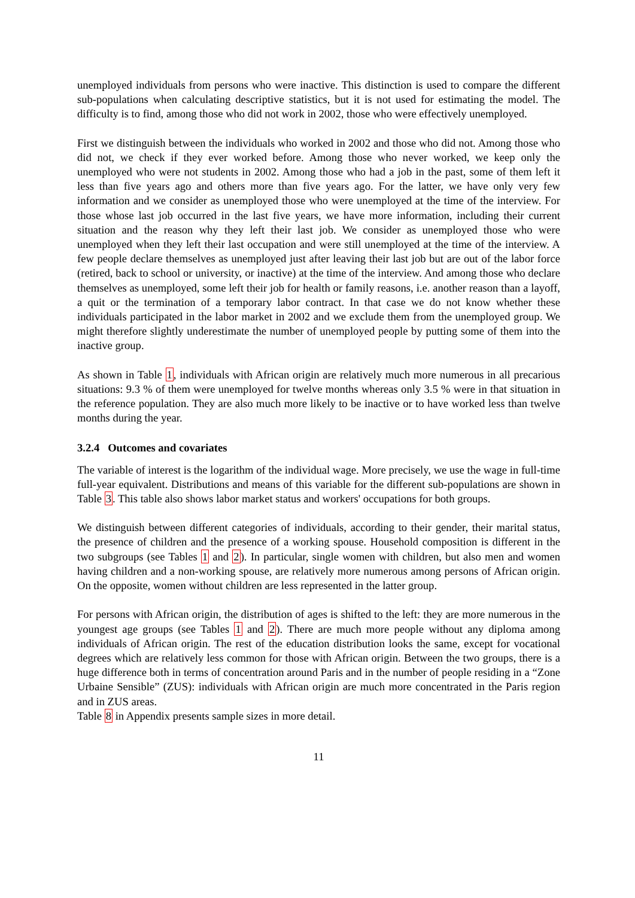unemployed individuals from persons who were inactive. This distinction is used to compare the different sub-populations when calculating descriptive statistics, but it is not used for estimating the model. The difficulty is to find, among those who did not work in 2002, those who were effectively unemployed.
First we distinguish between the individuals who worked in 2002 and those who did not. Among those who did not, we check if they ever worked before. Among those who never worked, we keep only the unemployed who were not students in 2002. Among those who had a job in the past, some of them left it less than five years ago and others more than five years ago. For the latter, we have only very few information and we consider as unemployed those who were unemployed at the time of the interview. For those whose last job occurred in the last five years, we have more information, including their current situation and the reason why they left their last job. We consider as unemployed those who were unemployed when they left their last occupation and were still unemployed at the time of the interview. A few people declare themselves as unemployed just after leaving their last job but are out of the labor force (retired, back to school or university, or inactive) at the time of the interview. And among those who declare themselves as unemployed, some left their job for health or family reasons, i.e. another reason than a layoff, a quit or the termination of a temporary labor contract. In that case we do not know whether these individuals participated in the labor market in 2002 and we exclude them from the unemployed group. We might therefore slightly underestimate the number of unemployed people by putting some of them into the inactive group.
As shown in Table 1, individuals with African origin are relatively much more numerous in all precarious situations: 9.3 % of them were unemployed for twelve months whereas only 3.5 % were in that situation in the reference population. They are also much more likely to be inactive or to have worked less than twelve months during the year.
3.2.4 Outcomes and covariates
The variable of interest is the logarithm of the individual wage. More precisely, we use the wage in full-time full-year equivalent. Distributions and means of this variable for the different sub-populations are shown in Table 3. This table also shows labor market status and workers' occupations for both groups.
We distinguish between different categories of individuals, according to their gender, their marital status, the presence of children and the presence of a working spouse. Household composition is different in the two subgroups (see Tables 1 and 2). In particular, single women with children, but also men and women having children and a non-working spouse, are relatively more numerous among persons of African origin. On the opposite, women without children are less represented in the latter group.
For persons with African origin, the distribution of ages is shifted to the left: they are more numerous in the youngest age groups (see Tables 1 and 2). There are much more people without any diploma among individuals of African origin. The rest of the education distribution looks the same, except for vocational degrees which are relatively less common for those with African origin. Between the two groups, there is a huge difference both in terms of concentration around Paris and in the number of people residing in a “Zone Urbaine Sensible” (ZUS): individuals with African origin are much more concentrated in the Paris region and in ZUS areas.
Table 8 in Appendix presents sample sizes in more detail.
11